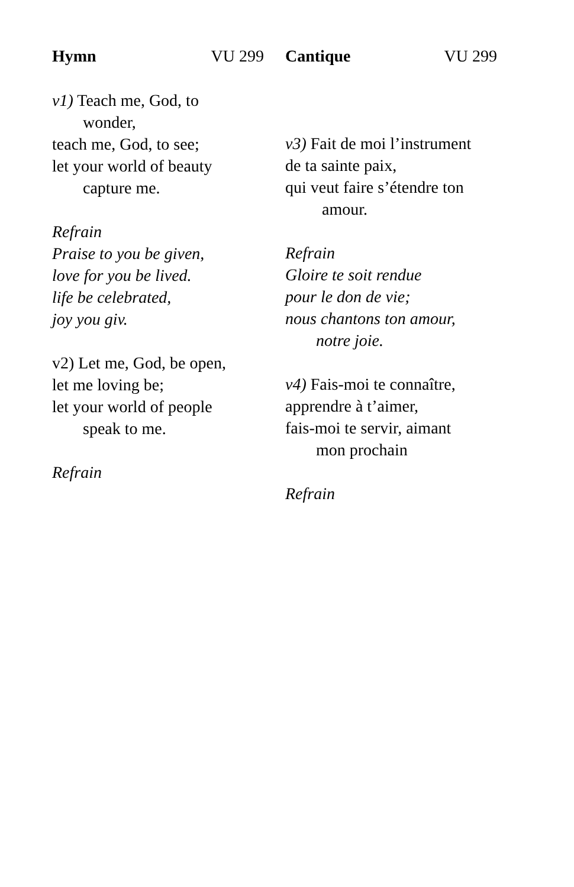Hymn VU 299
v1) Teach me, God, to
wonder,
teach me, God, to see;
let your world of beauty
capture me.
Refrain
Praise to you be given,
love for you be lived.
life be celebrated,
joy you giv.
v2) Let me, God, be open,
let me loving be;
let your world of people
speak to me.
Refrain
Cantique VU 299
v3) Fait de moi l’instrument
de ta sainte paix,
qui veut faire s’étendre ton
amour.
Refrain
Gloire te soit rendue
pour le don de vie;
nous chantons ton amour,
notre joie.
v4) Fais-moi te connaître,
apprendre à t’aimer,
fais-moi te servir, aimant
mon prochain
Refrain